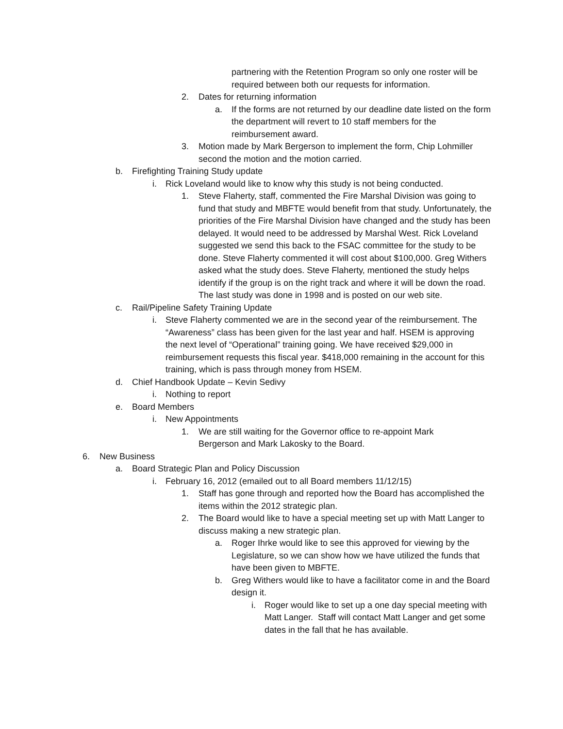partnering with the Retention Program so only one roster will be required between both our requests for information.
2. Dates for returning information
a. If the forms are not returned by our deadline date listed on the form the department will revert to 10 staff members for the reimbursement award.
3. Motion made by Mark Bergerson to implement the form, Chip Lohmiller second the motion and the motion carried.
b. Firefighting Training Study update
i. Rick Loveland would like to know why this study is not being conducted.
1. Steve Flaherty, staff, commented the Fire Marshal Division was going to fund that study and MBFTE would benefit from that study. Unfortunately, the priorities of the Fire Marshal Division have changed and the study has been delayed. It would need to be addressed by Marshal West. Rick Loveland suggested we send this back to the FSAC committee for the study to be done. Steve Flaherty commented it will cost about $100,000. Greg Withers asked what the study does. Steve Flaherty, mentioned the study helps identify if the group is on the right track and where it will be down the road. The last study was done in 1998 and is posted on our web site.
c. Rail/Pipeline Safety Training Update
i. Steve Flaherty commented we are in the second year of the reimbursement. The “Awareness” class has been given for the last year and half. HSEM is approving the next level of “Operational” training going. We have received $29,000 in reimbursement requests this fiscal year. $418,000 remaining in the account for this training, which is pass through money from HSEM.
d. Chief Handbook Update – Kevin Sedivy
i. Nothing to report
e. Board Members
i. New Appointments
1. We are still waiting for the Governor office to re-appoint Mark Bergerson and Mark Lakosky to the Board.
6. New Business
a. Board Strategic Plan and Policy Discussion
i. February 16, 2012 (emailed out to all Board members 11/12/15)
1. Staff has gone through and reported how the Board has accomplished the items within the 2012 strategic plan.
2. The Board would like to have a special meeting set up with Matt Langer to discuss making a new strategic plan.
a. Roger Ihrke would like to see this approved for viewing by the Legislature, so we can show how we have utilized the funds that have been given to MBFTE.
b. Greg Withers would like to have a facilitator come in and the Board design it.
i. Roger would like to set up a one day special meeting with Matt Langer. Staff will contact Matt Langer and get some dates in the fall that he has available.